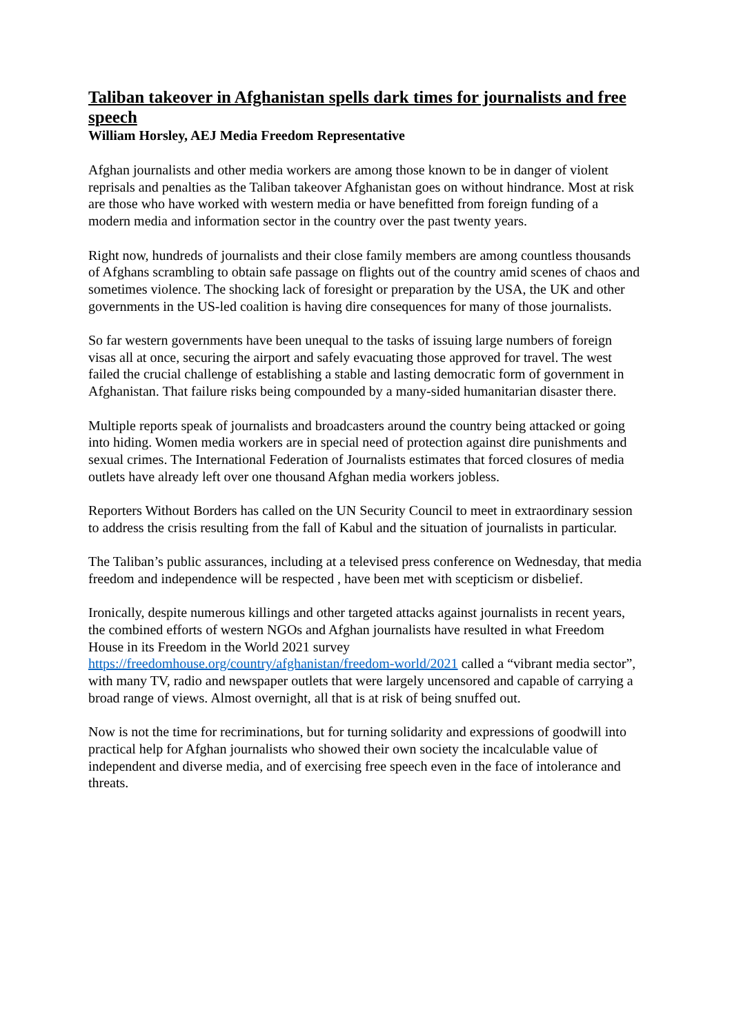Taliban takeover in Afghanistan spells dark times for journalists and free speech
William Horsley, AEJ Media Freedom Representative
Afghan journalists and other media workers are among those known to be in danger of violent reprisals and penalties as the Taliban takeover Afghanistan goes on without hindrance. Most at risk are those who have worked with western media or have benefitted from foreign funding of a modern media and information sector in the country over the past twenty years.
Right now, hundreds of journalists and their close family members are among countless thousands of Afghans scrambling to obtain safe passage on flights out of the country amid scenes of chaos and sometimes violence. The shocking lack of foresight or preparation by the USA, the UK and other governments in the US-led coalition is having dire consequences for many of those journalists.
So far western governments have been unequal to the tasks of issuing large numbers of foreign visas all at once, securing the airport and safely evacuating those approved for travel. The west failed the crucial challenge of establishing a stable and lasting democratic form of government in Afghanistan. That failure risks being compounded by a many-sided humanitarian disaster there.
Multiple reports speak of journalists and broadcasters around the country being attacked or going into hiding. Women media workers are in special need of protection against dire punishments and sexual crimes. The International Federation of Journalists estimates that forced closures of media outlets have already left over one thousand Afghan media workers jobless.
Reporters Without Borders has called on the UN Security Council to meet in extraordinary session to address the crisis resulting from the fall of Kabul and the situation of journalists in particular.
The Taliban’s public assurances, including at a televised press conference on Wednesday, that media freedom and independence will be respected , have been met with scepticism or disbelief.
Ironically, despite numerous killings and other targeted attacks against journalists in recent years, the combined efforts of western NGOs and Afghan journalists have resulted in what Freedom House in its Freedom in the World 2021 survey https://freedomhouse.org/country/afghanistan/freedom-world/2021 called a “vibrant media sector”, with many TV, radio and newspaper outlets that were largely uncensored and capable of carrying a broad range of views. Almost overnight, all that is at risk of being snuffed out.
Now is not the time for recriminations, but for turning solidarity and expressions of goodwill into practical help for Afghan journalists who showed their own society the incalculable value of independent and diverse media, and of exercising free speech even in the face of intolerance and threats.